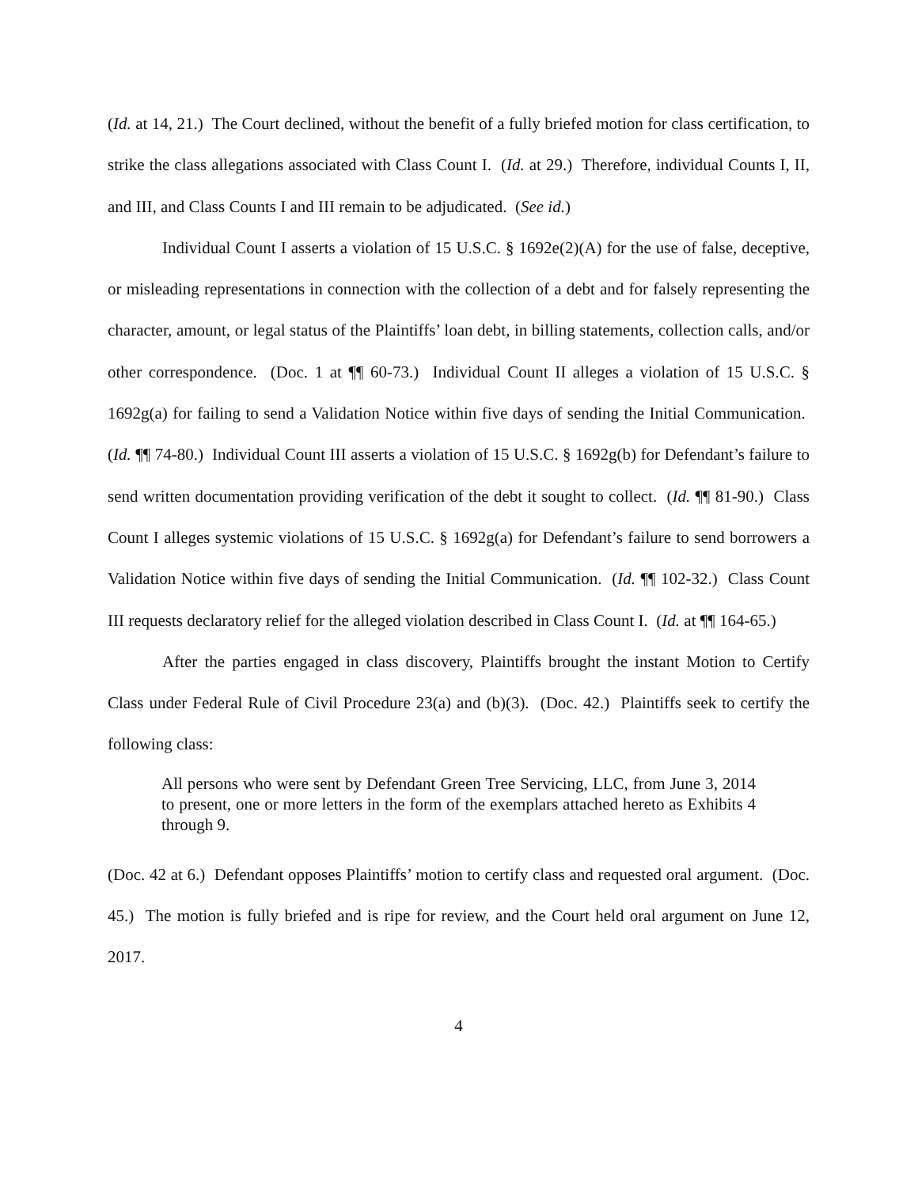(Id. at 14, 21.) The Court declined, without the benefit of a fully briefed motion for class certification, to strike the class allegations associated with Class Count I. (Id. at 29.) Therefore, individual Counts I, II, and III, and Class Counts I and III remain to be adjudicated. (See id.)
Individual Count I asserts a violation of 15 U.S.C. § 1692e(2)(A) for the use of false, deceptive, or misleading representations in connection with the collection of a debt and for falsely representing the character, amount, or legal status of the Plaintiffs’ loan debt, in billing statements, collection calls, and/or other correspondence. (Doc. 1 at ¶¶ 60-73.) Individual Count II alleges a violation of 15 U.S.C. § 1692g(a) for failing to send a Validation Notice within five days of sending the Initial Communication. (Id. ¶¶ 74-80.) Individual Count III asserts a violation of 15 U.S.C. § 1692g(b) for Defendant’s failure to send written documentation providing verification of the debt it sought to collect. (Id. ¶¶ 81-90.) Class Count I alleges systemic violations of 15 U.S.C. § 1692g(a) for Defendant’s failure to send borrowers a Validation Notice within five days of sending the Initial Communication. (Id. ¶¶ 102-32.) Class Count III requests declaratory relief for the alleged violation described in Class Count I. (Id. at ¶¶ 164-65.)
After the parties engaged in class discovery, Plaintiffs brought the instant Motion to Certify Class under Federal Rule of Civil Procedure 23(a) and (b)(3). (Doc. 42.) Plaintiffs seek to certify the following class:
All persons who were sent by Defendant Green Tree Servicing, LLC, from June 3, 2014 to present, one or more letters in the form of the exemplars attached hereto as Exhibits 4 through 9.
(Doc. 42 at 6.) Defendant opposes Plaintiffs’ motion to certify class and requested oral argument. (Doc. 45.) The motion is fully briefed and is ripe for review, and the Court held oral argument on June 12, 2017.
4